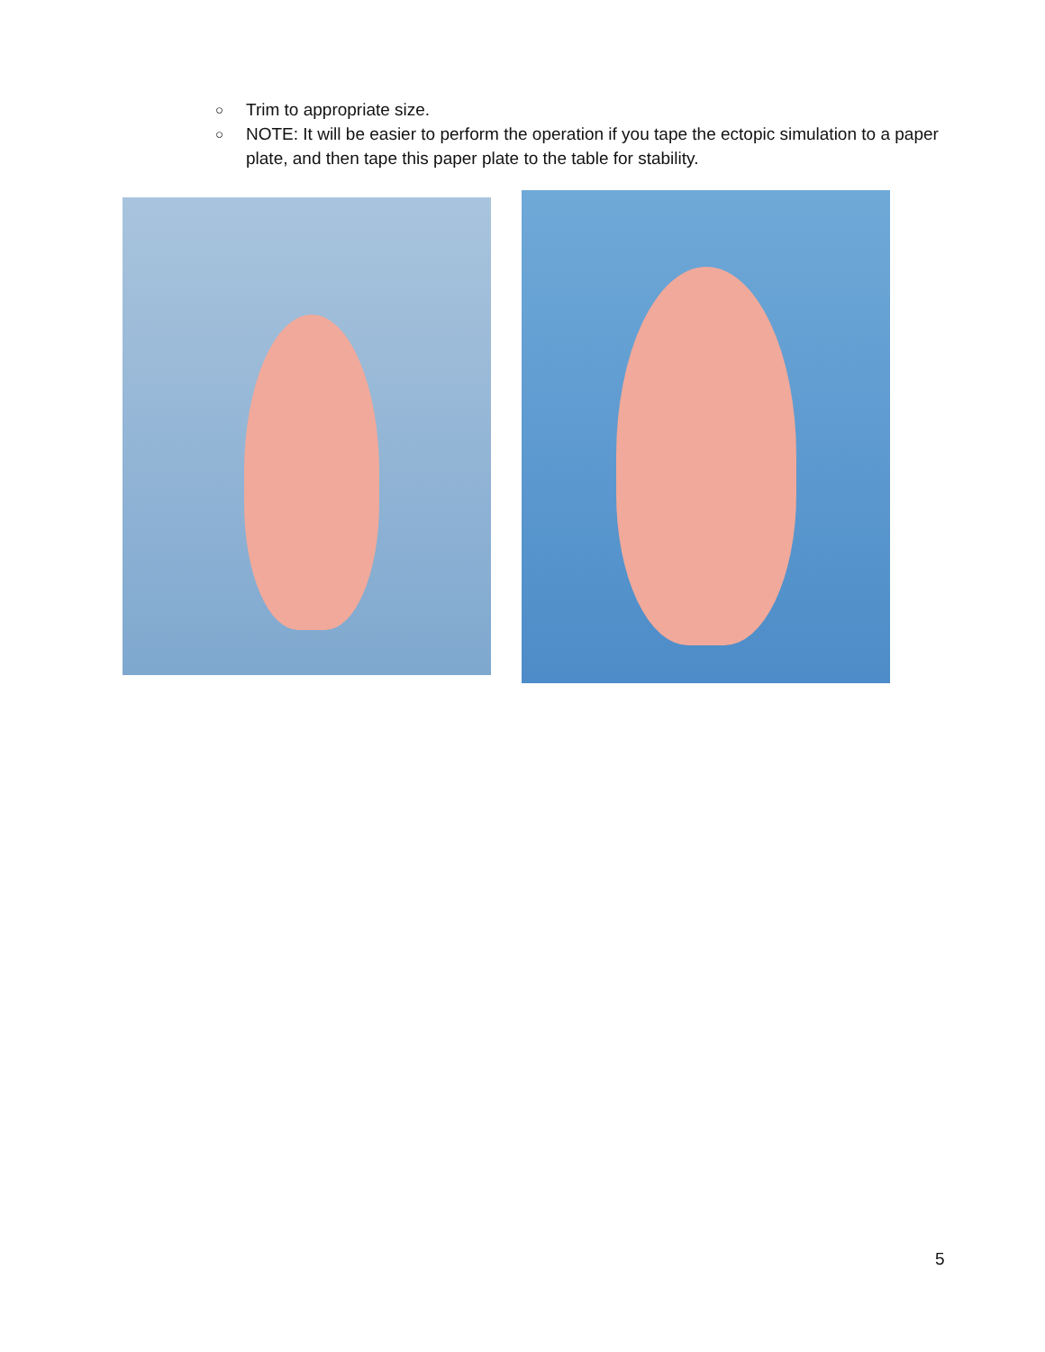○ Trim to appropriate size.
○ NOTE: It will be easier to perform the operation if you tape the ectopic simulation to a paper plate, and then tape this paper plate to the table for stability.
5